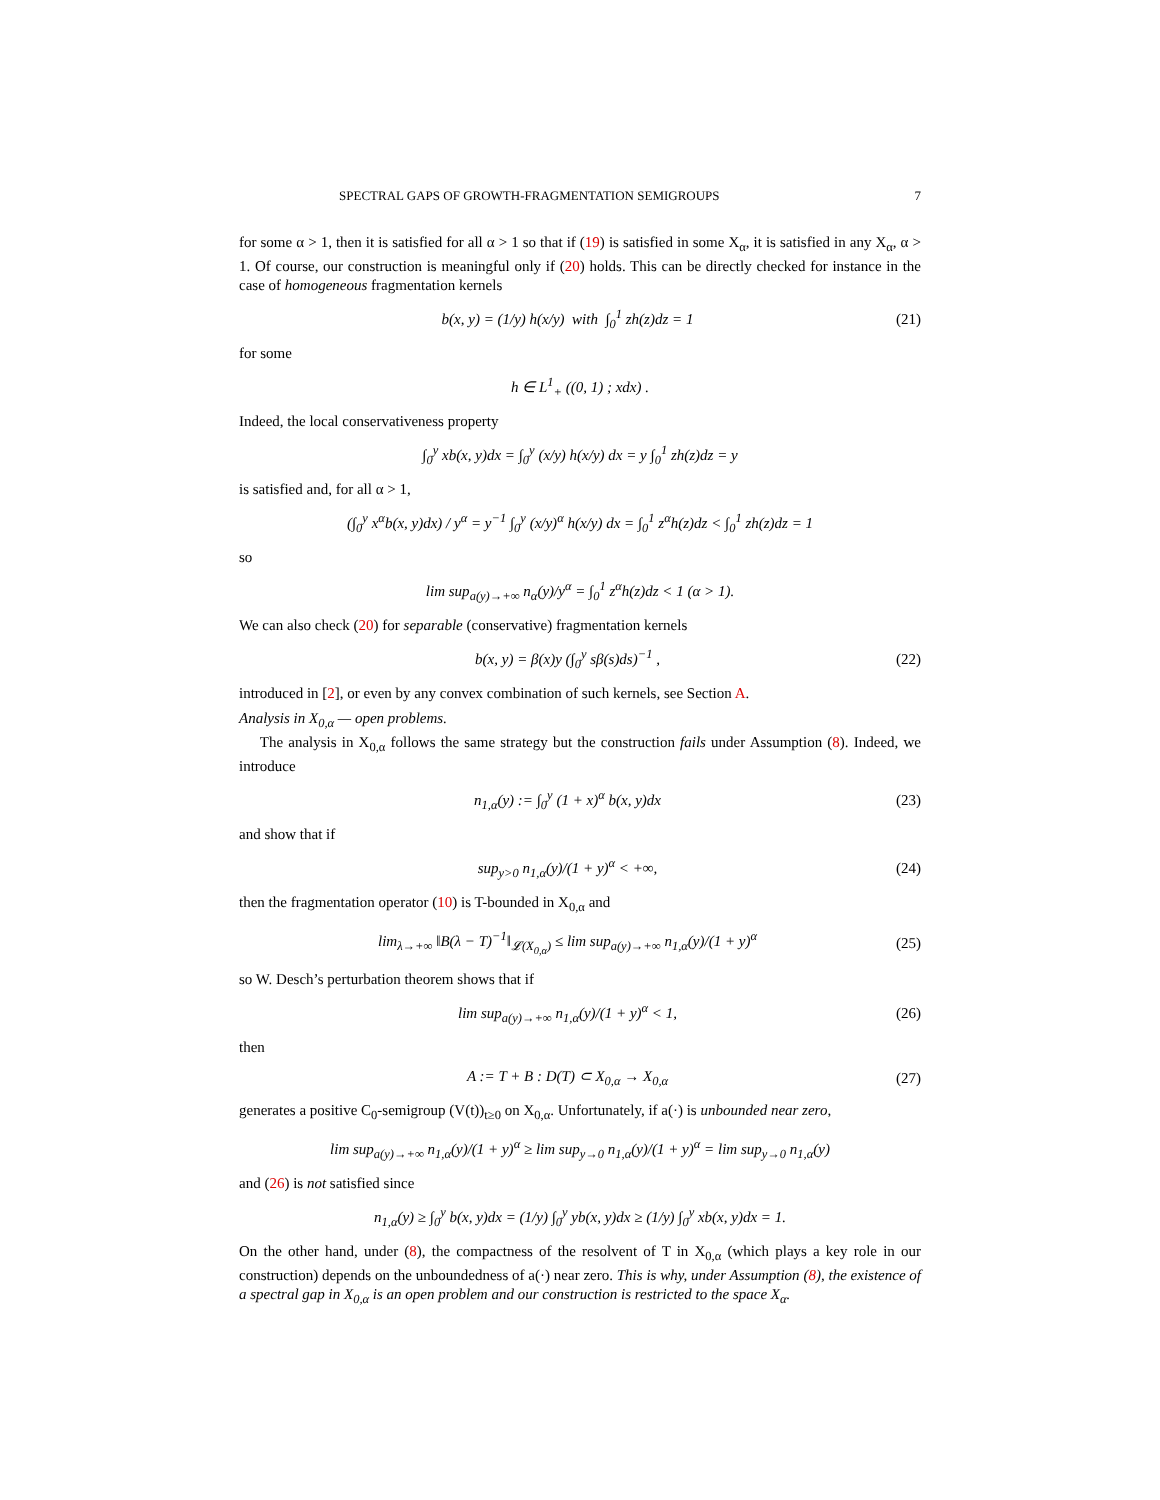SPECTRAL GAPS OF GROWTH-FRAGMENTATION SEMIGROUPS 7
for some α > 1, then it is satisfied for all α > 1 so that if (19) is satisfied in some X<sub>α</sub>, it is satisfied in any X<sub>α</sub>, α > 1. Of course, our construction is meaningful only if (20) holds. This can be directly checked for instance in the case of homogeneous fragmentation kernels
b(x, y) = (1/y) h(x/y) with ∫<sub>0</sub><sup>1</sup> zh(z)dz = 1 (21)
for some
h ∈ L<sup>1</sup><sub>+</sub> ((0, 1) ; xdx) .
Indeed, the local conservativeness property
∫<sub>0</sub><sup>y</sup> xb(x, y)dx = ∫<sub>0</sub><sup>y</sup> (x/y) h(x/y) dx = y ∫<sub>0</sub><sup>1</sup> zh(z)dz = y
is satisfied and, for all α > 1,
(∫<sub>0</sub><sup>y</sup> x<sup>α</sup>b(x, y)dx) / y<sup>α</sup> = y<sup>−1</sup> ∫<sub>0</sub><sup>y</sup> (x/y)<sup>α</sup> h(x/y) dx = ∫<sub>0</sub><sup>1</sup> z<sup>α</sup>h(z)dz < ∫<sub>0</sub><sup>1</sup> zh(z)dz = 1
so
lim sup<sub>a(y)→+∞</sub> n<sub>α</sub>(y)/y<sup>α</sup> = ∫<sub>0</sub><sup>1</sup> z<sup>α</sup>h(z)dz < 1 (α > 1).
We can also check (20) for separable (conservative) fragmentation kernels
b(x, y) = β(x)y (∫<sub>0</sub><sup>y</sup> sβ(s)ds)<sup>−1</sup> , (22)
introduced in [2], or even by any convex combination of such kernels, see Section A.
Analysis in X<sub>0,α</sub> — open problems.
The analysis in X<sub>0,α</sub> follows the same strategy but the construction fails under Assumption (8). Indeed, we introduce
n<sub>1,α</sub>(y) := ∫<sub>0</sub><sup>y</sup> (1 + x)<sup>α</sup> b(x, y)dx (23)
and show that if
sup<sub>y>0</sub> n<sub>1,α</sub>(y)/(1 + y)<sup>α</sup> < +∞, (24)
then the fragmentation operator (10) is T-bounded in X<sub>0,α</sub> and
lim<sub>λ→+∞</sub> ‖B(λ − T)<sup>−1</sup>‖<sub>𝓛(X<sub>0,α</sub>)</sub> ≤ lim sup<sub>a(y)→+∞</sub> n<sub>1,α</sub>(y)/(1 + y)<sup>α</sup> (25)
so W. Desch’s perturbation theorem shows that if
lim sup<sub>a(y)→+∞</sub> n<sub>1,α</sub>(y)/(1 + y)<sup>α</sup> < 1, (26)
then
A := T + B : D(T) ⊂ X<sub>0,α</sub> → X<sub>0,α</sub> (27)
generates a positive C<sub>0</sub>-semigroup (V(t))<sub>t≥0</sub> on X<sub>0,α</sub>. Unfortunately, if a(·) is unbounded near zero,
lim sup<sub>a(y)→+∞</sub> n<sub>1,α</sub>(y)/(1 + y)<sup>α</sup> ≥ lim sup<sub>y→0</sub> n<sub>1,α</sub>(y)/(1 + y)<sup>α</sup> = lim sup<sub>y→0</sub> n<sub>1,α</sub>(y)
and (26) is not satisfied since
n<sub>1,α</sub>(y) ≥ ∫<sub>0</sub><sup>y</sup> b(x, y)dx = (1/y) ∫<sub>0</sub><sup>y</sup> yb(x, y)dx ≥ (1/y) ∫<sub>0</sub><sup>y</sup> xb(x, y)dx = 1.
On the other hand, under (8), the compactness of the resolvent of T in X<sub>0,α</sub> (which plays a key role in our construction) depends on the unboundedness of a(·) near zero. This is why, under Assumption (8), the existence of a spectral gap in X<sub>0,α</sub> is an open problem and our construction is restricted to the space X<sub>α</sub>.